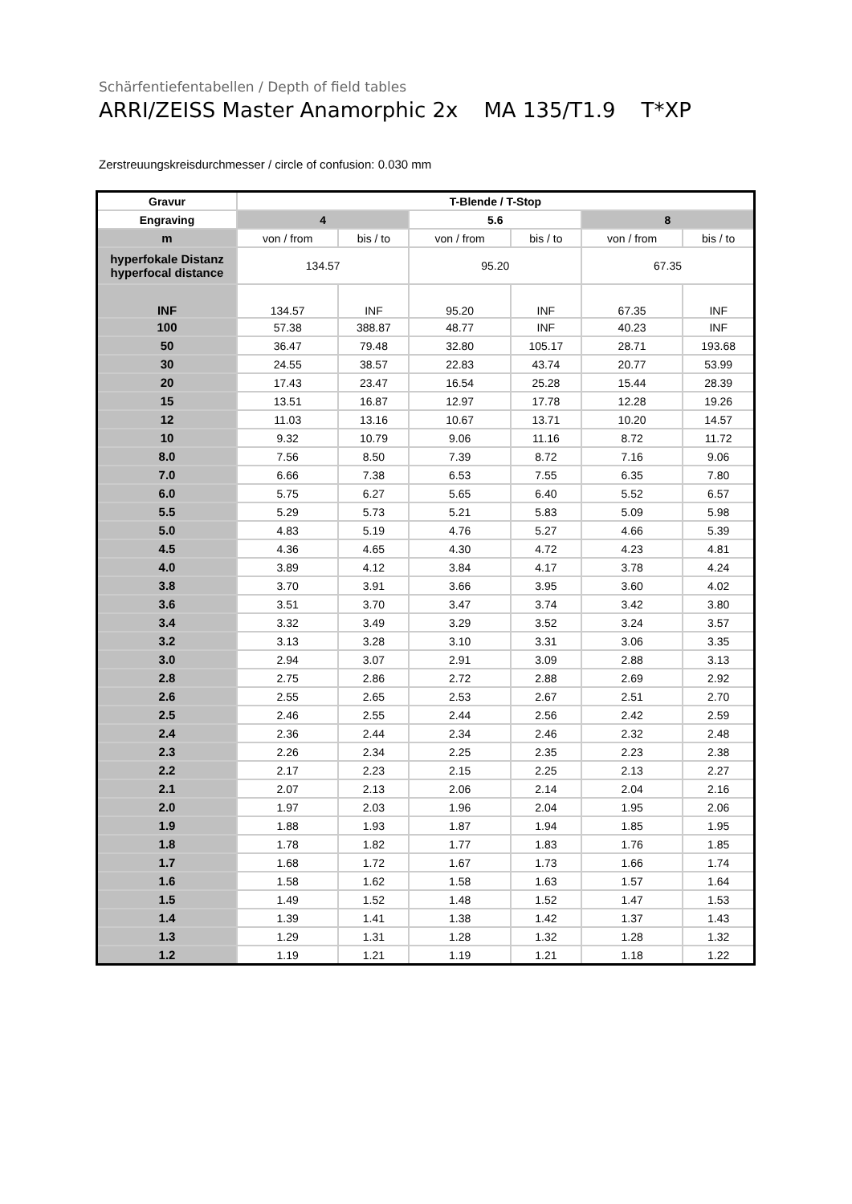Schärfentiefentabellen / Depth of field tables
ARRI/ZEISS Master Anamorphic 2x MA 135/T1.9 T*XP
Zerstreuungskreisdurchmesser / circle of confusion: 0.030 mm
| Gravur | T-Blende / T-Stop | | | | | |
| --- | --- | --- | --- | --- | --- | --- |
| Engraving | 4 | | 5.6 | | 8 | |
| m | von / from | bis / to | von / from | bis / to | von / from | bis / to |
| hyperfokale Distanz hyperfocal distance | 134.57 | | 95.20 | | 67.35 | |
| INF | 134.57 | INF | 95.20 | INF | 67.35 | INF |
| 100 | 57.38 | 388.87 | 48.77 | INF | 40.23 | INF |
| 50 | 36.47 | 79.48 | 32.80 | 105.17 | 28.71 | 193.68 |
| 30 | 24.55 | 38.57 | 22.83 | 43.74 | 20.77 | 53.99 |
| 20 | 17.43 | 23.47 | 16.54 | 25.28 | 15.44 | 28.39 |
| 15 | 13.51 | 16.87 | 12.97 | 17.78 | 12.28 | 19.26 |
| 12 | 11.03 | 13.16 | 10.67 | 13.71 | 10.20 | 14.57 |
| 10 | 9.32 | 10.79 | 9.06 | 11.16 | 8.72 | 11.72 |
| 8.0 | 7.56 | 8.50 | 7.39 | 8.72 | 7.16 | 9.06 |
| 7.0 | 6.66 | 7.38 | 6.53 | 7.55 | 6.35 | 7.80 |
| 6.0 | 5.75 | 6.27 | 5.65 | 6.40 | 5.52 | 6.57 |
| 5.5 | 5.29 | 5.73 | 5.21 | 5.83 | 5.09 | 5.98 |
| 5.0 | 4.83 | 5.19 | 4.76 | 5.27 | 4.66 | 5.39 |
| 4.5 | 4.36 | 4.65 | 4.30 | 4.72 | 4.23 | 4.81 |
| 4.0 | 3.89 | 4.12 | 3.84 | 4.17 | 3.78 | 4.24 |
| 3.8 | 3.70 | 3.91 | 3.66 | 3.95 | 3.60 | 4.02 |
| 3.6 | 3.51 | 3.70 | 3.47 | 3.74 | 3.42 | 3.80 |
| 3.4 | 3.32 | 3.49 | 3.29 | 3.52 | 3.24 | 3.57 |
| 3.2 | 3.13 | 3.28 | 3.10 | 3.31 | 3.06 | 3.35 |
| 3.0 | 2.94 | 3.07 | 2.91 | 3.09 | 2.88 | 3.13 |
| 2.8 | 2.75 | 2.86 | 2.72 | 2.88 | 2.69 | 2.92 |
| 2.6 | 2.55 | 2.65 | 2.53 | 2.67 | 2.51 | 2.70 |
| 2.5 | 2.46 | 2.55 | 2.44 | 2.56 | 2.42 | 2.59 |
| 2.4 | 2.36 | 2.44 | 2.34 | 2.46 | 2.32 | 2.48 |
| 2.3 | 2.26 | 2.34 | 2.25 | 2.35 | 2.23 | 2.38 |
| 2.2 | 2.17 | 2.23 | 2.15 | 2.25 | 2.13 | 2.27 |
| 2.1 | 2.07 | 2.13 | 2.06 | 2.14 | 2.04 | 2.16 |
| 2.0 | 1.97 | 2.03 | 1.96 | 2.04 | 1.95 | 2.06 |
| 1.9 | 1.88 | 1.93 | 1.87 | 1.94 | 1.85 | 1.95 |
| 1.8 | 1.78 | 1.82 | 1.77 | 1.83 | 1.76 | 1.85 |
| 1.7 | 1.68 | 1.72 | 1.67 | 1.73 | 1.66 | 1.74 |
| 1.6 | 1.58 | 1.62 | 1.58 | 1.63 | 1.57 | 1.64 |
| 1.5 | 1.49 | 1.52 | 1.48 | 1.52 | 1.47 | 1.53 |
| 1.4 | 1.39 | 1.41 | 1.38 | 1.42 | 1.37 | 1.43 |
| 1.3 | 1.29 | 1.31 | 1.28 | 1.32 | 1.28 | 1.32 |
| 1.2 | 1.19 | 1.21 | 1.19 | 1.21 | 1.18 | 1.22 |